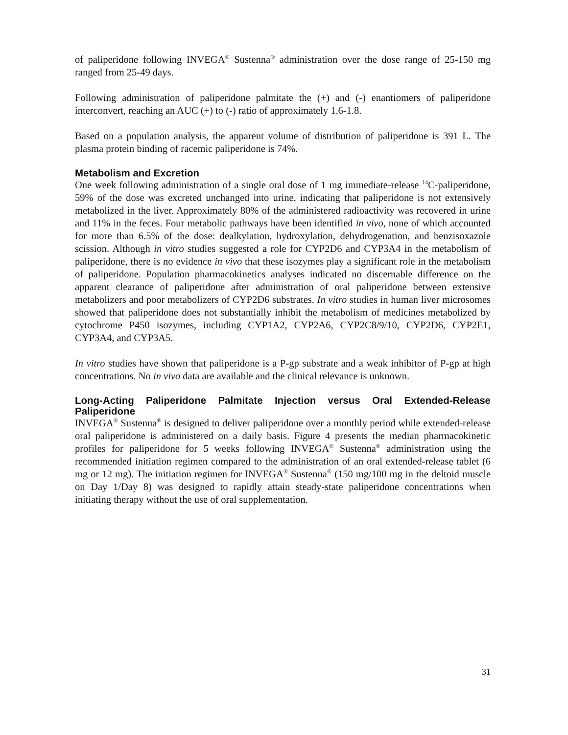of paliperidone following INVEGA<sup>®</sup> Sustenna<sup>®</sup> administration over the dose range of 25-150 mg ranged from 25-49 days.
Following administration of paliperidone palmitate the (+) and (-) enantiomers of paliperidone interconvert, reaching an AUC (+) to (-) ratio of approximately 1.6-1.8.
Based on a population analysis, the apparent volume of distribution of paliperidone is 391 L. The plasma protein binding of racemic paliperidone is 74%.
Metabolism and Excretion
One week following administration of a single oral dose of 1 mg immediate-release <sup>14</sup>C-paliperidone, 59% of the dose was excreted unchanged into urine, indicating that paliperidone is not extensively metabolized in the liver. Approximately 80% of the administered radioactivity was recovered in urine and 11% in the feces. Four metabolic pathways have been identified in vivo, none of which accounted for more than 6.5% of the dose: dealkylation, hydroxylation, dehydrogenation, and benzisoxazole scission. Although in vitro studies suggested a role for CYP2D6 and CYP3A4 in the metabolism of paliperidone, there is no evidence in vivo that these isozymes play a significant role in the metabolism of paliperidone. Population pharmacokinetics analyses indicated no discernable difference on the apparent clearance of paliperidone after administration of oral paliperidone between extensive metabolizers and poor metabolizers of CYP2D6 substrates. In vitro studies in human liver microsomes showed that paliperidone does not substantially inhibit the metabolism of medicines metabolized by cytochrome P450 isozymes, including CYP1A2, CYP2A6, CYP2C8/9/10, CYP2D6, CYP2E1, CYP3A4, and CYP3A5.
In vitro studies have shown that paliperidone is a P-gp substrate and a weak inhibitor of P-gp at high concentrations. No in vivo data are available and the clinical relevance is unknown.
Long-Acting Paliperidone Palmitate Injection versus Oral Extended-Release Paliperidone
INVEGA<sup>®</sup> Sustenna<sup>®</sup> is designed to deliver paliperidone over a monthly period while extended-release oral paliperidone is administered on a daily basis. Figure 4 presents the median pharmacokinetic profiles for paliperidone for 5 weeks following INVEGA<sup>®</sup> Sustenna<sup>®</sup> administration using the recommended initiation regimen compared to the administration of an oral extended-release tablet (6 mg or 12 mg). The initiation regimen for INVEGA<sup>®</sup> Sustenna<sup>®</sup> (150 mg/100 mg in the deltoid muscle on Day 1/Day 8) was designed to rapidly attain steady-state paliperidone concentrations when initiating therapy without the use of oral supplementation.
31